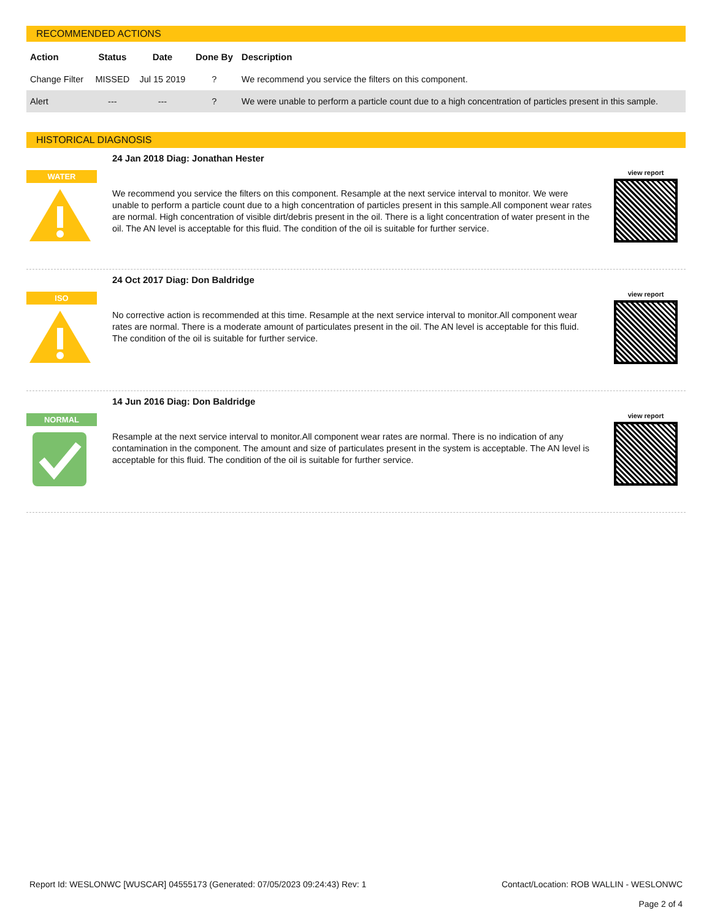RECOMMENDED ACTIONS
| Action | Status | Date | Done By | Description |
| --- | --- | --- | --- | --- |
| Change Filter | MISSED | Jul 15 2019 | ? | We recommend you service the filters on this component. |
| Alert | --- | --- | ? | We were unable to perform a particle count due to a high concentration of particles present in this sample. |
HISTORICAL DIAGNOSIS
WATER
24 Jan 2018 Diag: Jonathan Hester
We recommend you service the filters on this component. Resample at the next service interval to monitor. We were unable to perform a particle count due to a high concentration of particles present in this sample.All component wear rates are normal. High concentration of visible dirt/debris present in the oil. There is a light concentration of water present in the oil. The AN level is acceptable for this fluid. The condition of the oil is suitable for further service.
view report
ISO
24 Oct 2017 Diag: Don Baldridge
No corrective action is recommended at this time. Resample at the next service interval to monitor.All component wear rates are normal. There is a moderate amount of particulates present in the oil. The AN level is acceptable for this fluid. The condition of the oil is suitable for further service.
view report
NORMAL
14 Jun 2016 Diag: Don Baldridge
Resample at the next service interval to monitor.All component wear rates are normal. There is no indication of any contamination in the component. The amount and size of particulates present in the system is acceptable. The AN level is acceptable for this fluid. The condition of the oil is suitable for further service.
view report
Report Id: WESLONWC [WUSCAR] 04555173 (Generated: 07/05/2023 09:24:43) Rev: 1
Contact/Location: ROB WALLIN - WESLONWC
Page 2 of 4